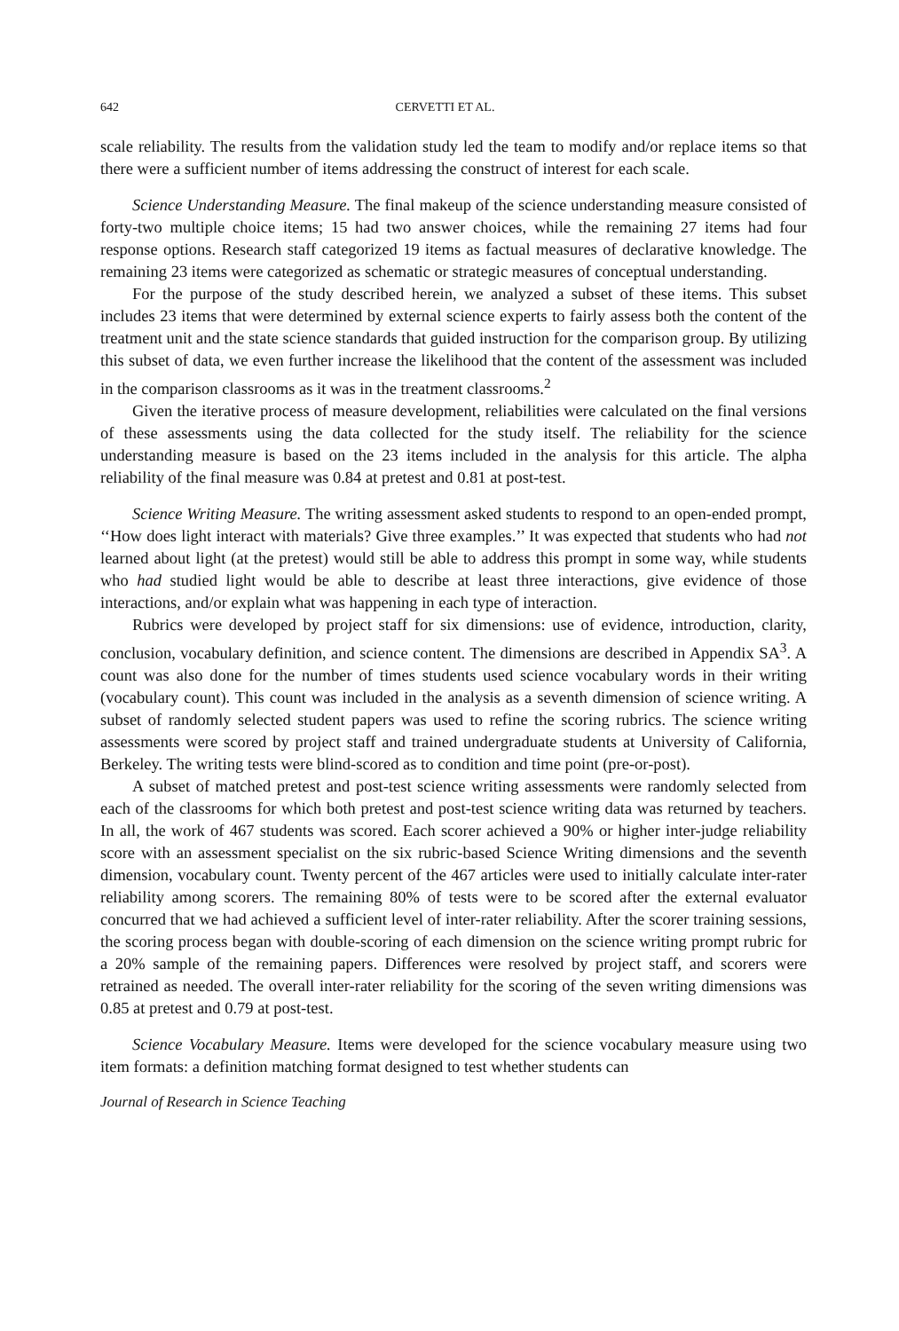642 CERVETTI ET AL.
scale reliability. The results from the validation study led the team to modify and/or replace items so that there were a sufficient number of items addressing the construct of interest for each scale.
Science Understanding Measure. The final makeup of the science understanding measure consisted of forty-two multiple choice items; 15 had two answer choices, while the remaining 27 items had four response options. Research staff categorized 19 items as factual measures of declarative knowledge. The remaining 23 items were categorized as schematic or strategic measures of conceptual understanding.
For the purpose of the study described herein, we analyzed a subset of these items. This subset includes 23 items that were determined by external science experts to fairly assess both the content of the treatment unit and the state science standards that guided instruction for the comparison group. By utilizing this subset of data, we even further increase the likelihood that the content of the assessment was included in the comparison classrooms as it was in the treatment classrooms.<sup>2</sup>
Given the iterative process of measure development, reliabilities were calculated on the final versions of these assessments using the data collected for the study itself. The reliability for the science understanding measure is based on the 23 items included in the analysis for this article. The alpha reliability of the final measure was 0.84 at pretest and 0.81 at post-test.
Science Writing Measure. The writing assessment asked students to respond to an open-ended prompt, ‘‘How does light interact with materials? Give three examples.’’ It was expected that students who had not learned about light (at the pretest) would still be able to address this prompt in some way, while students who had studied light would be able to describe at least three interactions, give evidence of those interactions, and/or explain what was happening in each type of interaction.
Rubrics were developed by project staff for six dimensions: use of evidence, introduction, clarity, conclusion, vocabulary definition, and science content. The dimensions are described in Appendix SA<sup>3</sup>. A count was also done for the number of times students used science vocabulary words in their writing (vocabulary count). This count was included in the analysis as a seventh dimension of science writing. A subset of randomly selected student papers was used to refine the scoring rubrics. The science writing assessments were scored by project staff and trained undergraduate students at University of California, Berkeley. The writing tests were blind-scored as to condition and time point (pre-or-post).
A subset of matched pretest and post-test science writing assessments were randomly selected from each of the classrooms for which both pretest and post-test science writing data was returned by teachers. In all, the work of 467 students was scored. Each scorer achieved a 90% or higher inter-judge reliability score with an assessment specialist on the six rubric-based Science Writing dimensions and the seventh dimension, vocabulary count. Twenty percent of the 467 articles were used to initially calculate inter-rater reliability among scorers. The remaining 80% of tests were to be scored after the external evaluator concurred that we had achieved a sufficient level of inter-rater reliability. After the scorer training sessions, the scoring process began with double-scoring of each dimension on the science writing prompt rubric for a 20% sample of the remaining papers. Differences were resolved by project staff, and scorers were retrained as needed. The overall inter-rater reliability for the scoring of the seven writing dimensions was 0.85 at pretest and 0.79 at post-test.
Science Vocabulary Measure. Items were developed for the science vocabulary measure using two item formats: a definition matching format designed to test whether students can
Journal of Research in Science Teaching